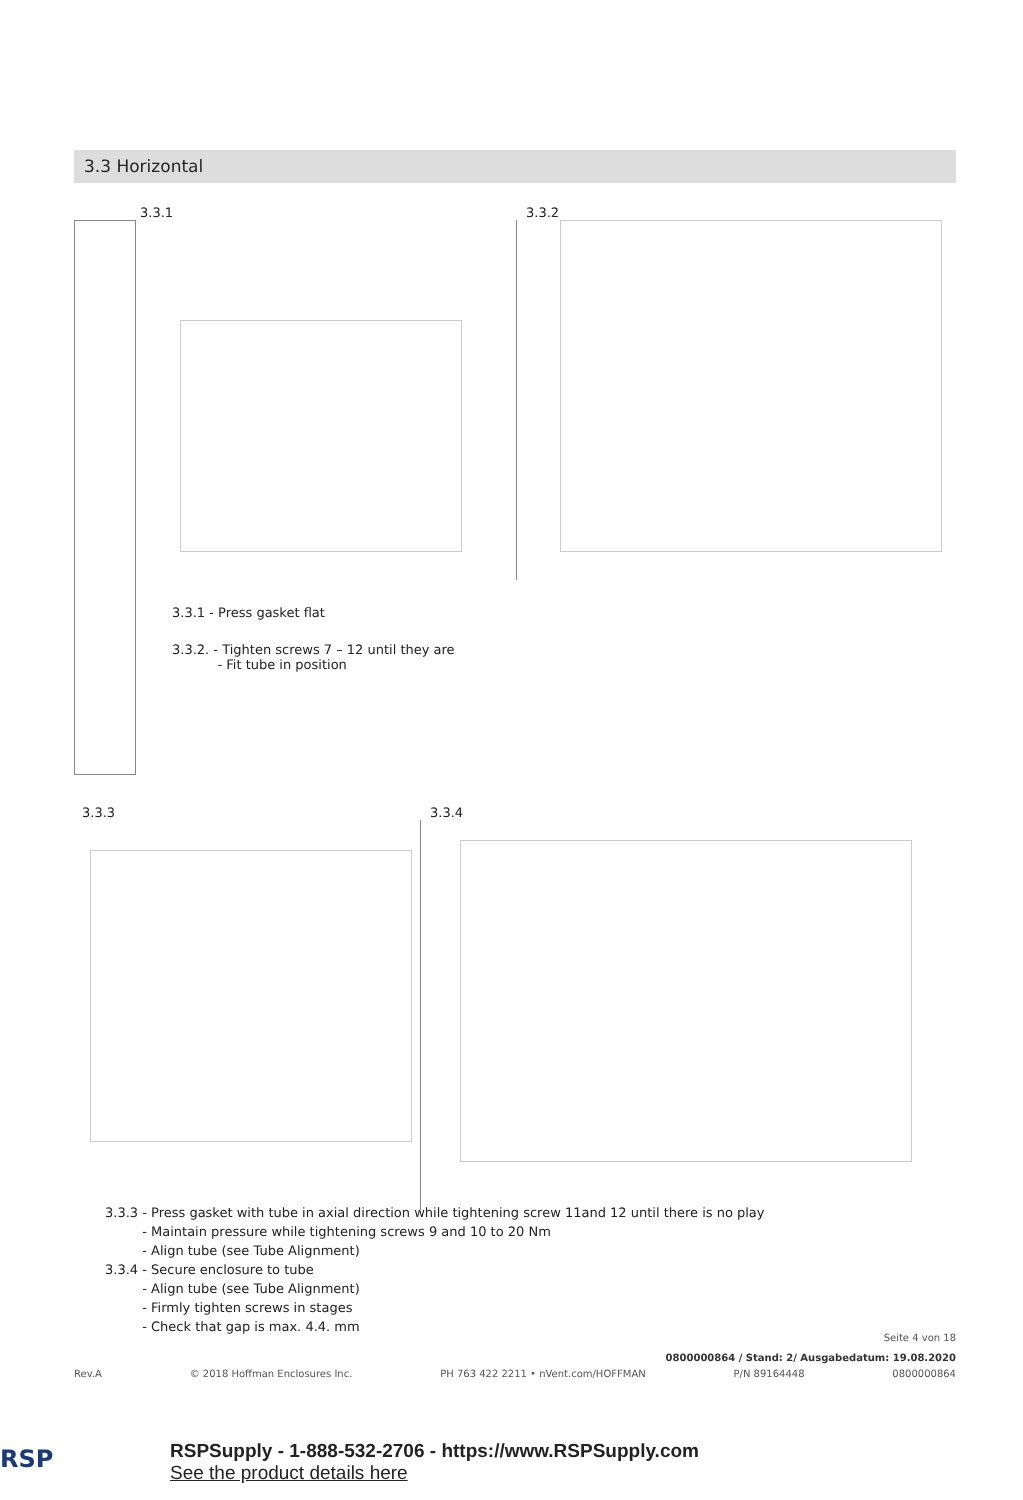3.3 Horizontal
3.3.1 3.3.2
3.3.1 - Press gasket flat
3.3.2. - Tighten screws 7 – 12 until they are
- Fit tube in position
3.3.3 3.3.4
3.3.3 - Press gasket with tube in axial direction while tightening screw 11and 12 until there is no play
- Maintain pressure while tightening screws 9 and 10 to 20 Nm
- Align tube (see Tube Alignment)
3.3.4 - Secure enclosure to tube
- Align tube (see Tube Alignment)
- Firmly tighten screws in stages
- Check that gap is max. 4.4. mm
Seite 4 von 18
0800000864 / Stand: 2/ Ausgabedatum: 19.08.2020
Rev.A © 2018 Hoffman Enclosures Inc. PH 763 422 2211 • nVent.com/HOFFMAN P/N 89164448 0800000864
RSP
RSPSupply - 1-888-532-2706 - https://www.RSPSupply.com
See the product details here